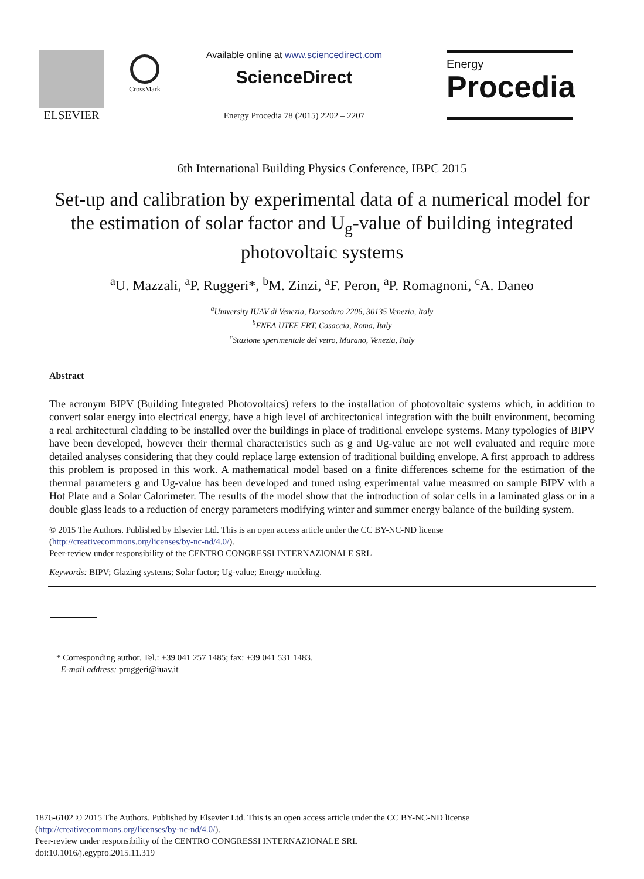ELSEVIER
CrossMark
Available online at www.sciencedirect.com
ScienceDirect
Energy Procedia 78 (2015) 2202 – 2207
Energy
Procedia
6th International Building Physics Conference, IBPC 2015
Set-up and calibration by experimental data of a numerical model for the estimation of solar factor and U<sub>g</sub>-value of building integrated photovoltaic systems
<sup>a</sup> U. Mazzali, <sup>a</sup>P. Ruggeri*, <sup>b</sup>M. Zinzi, <sup>a</sup>F. Peron, <sup>a</sup>P. Romagnoni, <sup>c</sup>A. Daneo
<sup>a</sup> University IUAV di Venezia, Dorsoduro 2206, 30135 Venezia, Italy
<sup>b</sup> ENEA UTEE ERT, Casaccia, Roma, Italy
<sup>c</sup> Stazione sperimentale del vetro, Murano, Venezia, Italy
Abstract
The acronym BIPV (Building Integrated Photovoltaics) refers to the installation of photovoltaic systems which, in addition to convert solar energy into electrical energy, have a high level of architectonical integration with the built environment, becoming a real architectural cladding to be installed over the buildings in place of traditional envelope systems. Many typologies of BIPV have been developed, however their thermal characteristics such as g and Ug-value are not well evaluated and require more detailed analyses considering that they could replace large extension of traditional building envelope. A first approach to address this problem is proposed in this work. A mathematical model based on a finite differences scheme for the estimation of the thermal parameters g and Ug-value has been developed and tuned using experimental value measured on sample BIPV with a Hot Plate and a Solar Calorimeter. The results of the model show that the introduction of solar cells in a laminated glass or in a double glass leads to a reduction of energy parameters modifying winter and summer energy balance of the building system.
© 2015 The Authors. Published by Elsevier Ltd. This is an open access article under the CC BY-NC-ND license
(http://creativecommons.org/licenses/by-nc-nd/4.0/).
Peer-review under responsibility of the CENTRO CONGRESSI INTERNAZIONALE SRL
Keywords: BIPV; Glazing systems; Solar factor; Ug-value; Energy modeling.
* Corresponding author. Tel.: +39 041 257 1485; fax: +39 041 531 1483.
E-mail address: pruggeri@iuav.it
1876-6102 © 2015 The Authors. Published by Elsevier Ltd. This is an open access article under the CC BY-NC-ND license
(http://creativecommons.org/licenses/by-nc-nd/4.0/).
Peer-review under responsibility of the CENTRO CONGRESSI INTERNAZIONALE SRL
doi:10.1016/j.egypro.2015.11.319